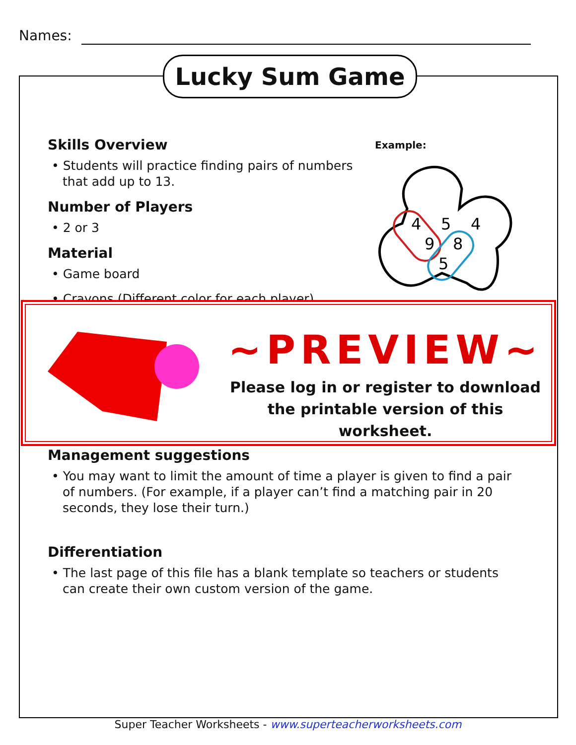Names:
Lucky Sum Game
Skills Overview
• Students will practice finding pairs of numbers that add up to 13.
Number of Players
• 2 or 3
Material
• Game board
• Crayons (Different color for each player)
Example:
4
5
4
9
8
5
~PREVIEW~
Please log in or register to download
the printable version of this worksheet.
Management suggestions
• You may want to limit the amount of time a player is given to find a pair of numbers. (For example, if a player can’t find a matching pair in 20 seconds, they lose their turn.)
Differentiation
• The last page of this file has a blank template so teachers or students can create their own custom version of the game.
Super Teacher Worksheets - www.superteacherworksheets.com